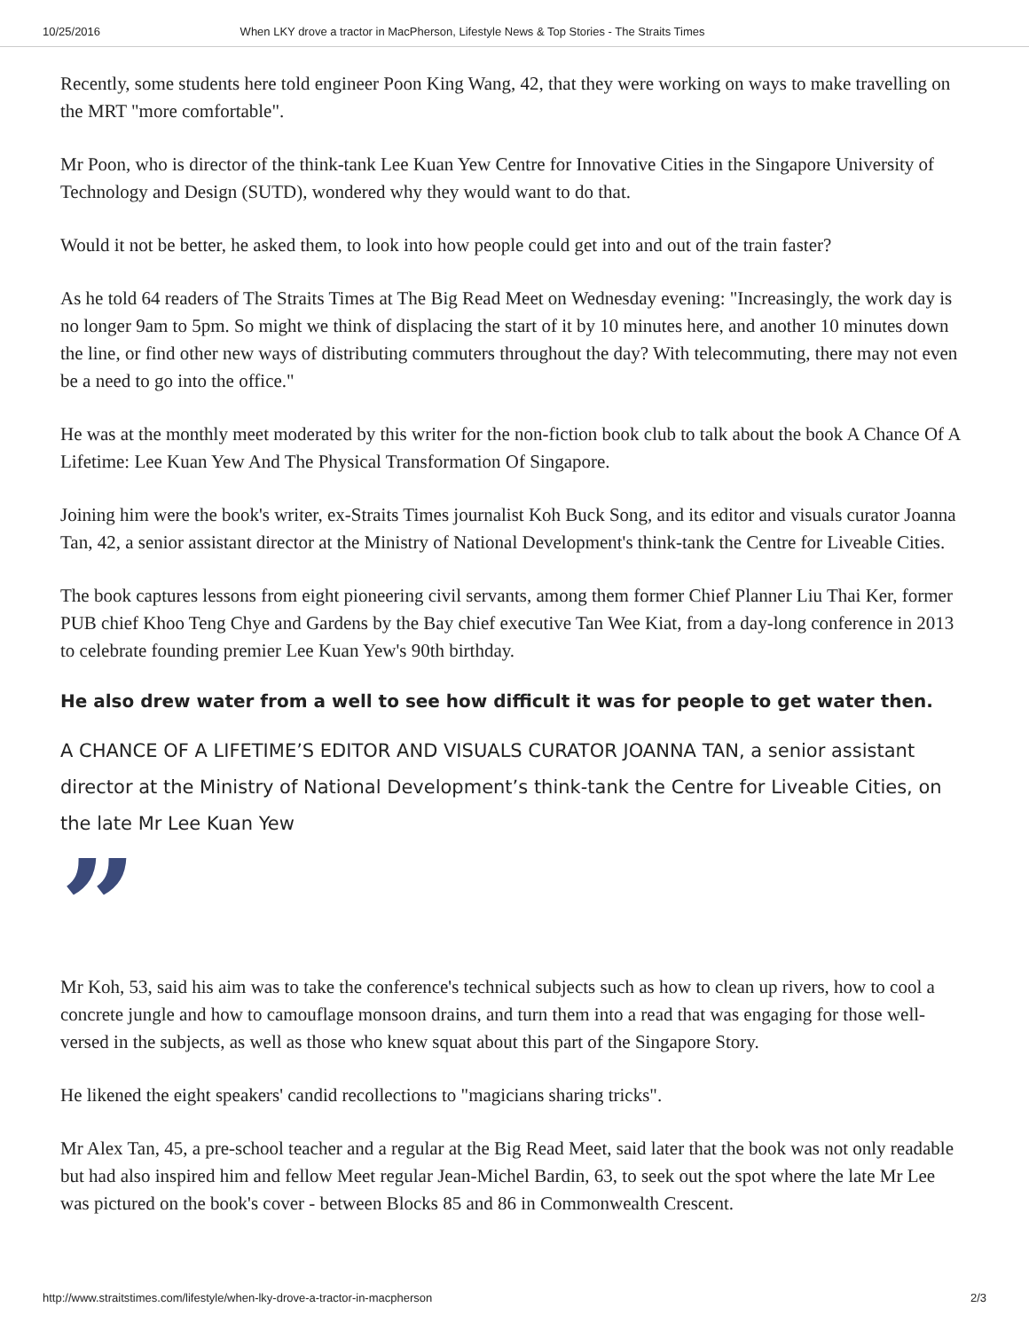10/25/2016 When LKY drove a tractor in MacPherson, Lifestyle News & Top Stories - The Straits Times
Recently, some students here told engineer Poon King Wang, 42, that they were working on ways to make travelling on the MRT "more comfortable".
Mr Poon, who is director of the think-tank Lee Kuan Yew Centre for Innovative Cities in the Singapore University of Technology and Design (SUTD), wondered why they would want to do that.
Would it not be better, he asked them, to look into how people could get into and out of the train faster?
As he told 64 readers of The Straits Times at The Big Read Meet on Wednesday evening: "Increasingly, the work day is no longer 9am to 5pm. So might we think of displacing the start of it by 10 minutes here, and another 10 minutes down the line, or find other new ways of distributing commuters throughout the day? With telecommuting, there may not even be a need to go into the office."
He was at the monthly meet moderated by this writer for the non-fiction book club to talk about the book A Chance Of A Lifetime: Lee Kuan Yew And The Physical Transformation Of Singapore.
Joining him were the book's writer, ex-Straits Times journalist Koh Buck Song, and its editor and visuals curator Joanna Tan, 42, a senior assistant director at the Ministry of National Development's think-tank the Centre for Liveable Cities.
The book captures lessons from eight pioneering civil servants, among them former Chief Planner Liu Thai Ker, former PUB chief Khoo Teng Chye and Gardens by the Bay chief executive Tan Wee Kiat, from a day-long conference in 2013 to celebrate founding premier Lee Kuan Yew's 90th birthday.
He also drew water from a well to see how difficult it was for people to get water then.
A CHANCE OF A LIFETIME’S EDITOR AND VISUALS CURATOR JOANNA TAN, a senior assistant director at the Ministry of National Development’s think-tank the Centre for Liveable Cities, on the late Mr Lee Kuan Yew
”
Mr Koh, 53, said his aim was to take the conference's technical subjects such as how to clean up rivers, how to cool a concrete jungle and how to camouflage monsoon drains, and turn them into a read that was engaging for those well-versed in the subjects, as well as those who knew squat about this part of the Singapore Story.
He likened the eight speakers' candid recollections to "magicians sharing tricks".
Mr Alex Tan, 45, a pre-school teacher and a regular at the Big Read Meet, said later that the book was not only readable but had also inspired him and fellow Meet regular Jean-Michel Bardin, 63, to seek out the spot where the late Mr Lee was pictured on the book's cover - between Blocks 85 and 86 in Commonwealth Crescent.
http://www.straitstimes.com/lifestyle/when-lky-drove-a-tractor-in-macpherson 2/3